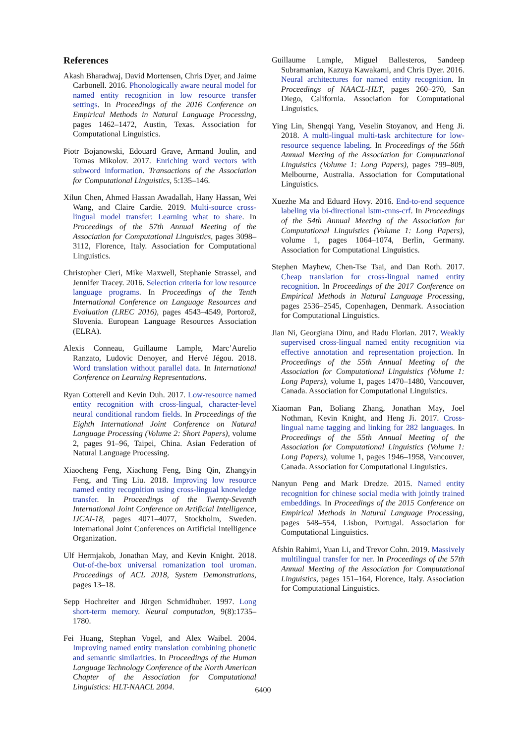References
Akash Bharadwaj, David Mortensen, Chris Dyer, and Jaime Carbonell. 2016. Phonologically aware neural model for named entity recognition in low resource transfer settings. In Proceedings of the 2016 Conference on Empirical Methods in Natural Language Processing, pages 1462–1472, Austin, Texas. Association for Computational Linguistics.
Piotr Bojanowski, Edouard Grave, Armand Joulin, and Tomas Mikolov. 2017. Enriching word vectors with subword information. Transactions of the Association for Computational Linguistics, 5:135–146.
Xilun Chen, Ahmed Hassan Awadallah, Hany Hassan, Wei Wang, and Claire Cardie. 2019. Multi-source cross-lingual model transfer: Learning what to share. In Proceedings of the 57th Annual Meeting of the Association for Computational Linguistics, pages 3098–3112, Florence, Italy. Association for Computational Linguistics.
Christopher Cieri, Mike Maxwell, Stephanie Strassel, and Jennifer Tracey. 2016. Selection criteria for low resource language programs. In Proceedings of the Tenth International Conference on Language Resources and Evaluation (LREC 2016), pages 4543–4549, Portorož, Slovenia. European Language Resources Association (ELRA).
Alexis Conneau, Guillaume Lample, Marc’Aurelio Ranzato, Ludovic Denoyer, and Hervé Jégou. 2018. Word translation without parallel data. In International Conference on Learning Representations.
Ryan Cotterell and Kevin Duh. 2017. Low-resource named entity recognition with cross-lingual, character-level neural conditional random fields. In Proceedings of the Eighth International Joint Conference on Natural Language Processing (Volume 2: Short Papers), volume 2, pages 91–96, Taipei, China. Asian Federation of Natural Language Processing.
Xiaocheng Feng, Xiachong Feng, Bing Qin, Zhangyin Feng, and Ting Liu. 2018. Improving low resource named entity recognition using cross-lingual knowledge transfer. In Proceedings of the Twenty-Seventh International Joint Conference on Artificial Intelligence, IJCAI-18, pages 4071–4077, Stockholm, Sweden. International Joint Conferences on Artificial Intelligence Organization.
Ulf Hermjakob, Jonathan May, and Kevin Knight. 2018. Out-of-the-box universal romanization tool uroman. Proceedings of ACL 2018, System Demonstrations, pages 13–18.
Sepp Hochreiter and Jürgen Schmidhuber. 1997. Long short-term memory. Neural computation, 9(8):1735–1780.
Fei Huang, Stephan Vogel, and Alex Waibel. 2004. Improving named entity translation combining phonetic and semantic similarities. In Proceedings of the Human Language Technology Conference of the North American Chapter of the Association for Computational Linguistics: HLT-NAACL 2004.
Guillaume Lample, Miguel Ballesteros, Sandeep Subramanian, Kazuya Kawakami, and Chris Dyer. 2016. Neural architectures for named entity recognition. In Proceedings of NAACL-HLT, pages 260–270, San Diego, California. Association for Computational Linguistics.
Ying Lin, Shengqi Yang, Veselin Stoyanov, and Heng Ji. 2018. A multi-lingual multi-task architecture for low-resource sequence labeling. In Proceedings of the 56th Annual Meeting of the Association for Computational Linguistics (Volume 1: Long Papers), pages 799–809, Melbourne, Australia. Association for Computational Linguistics.
Xuezhe Ma and Eduard Hovy. 2016. End-to-end sequence labeling via bi-directional lstm-cnns-crf. In Proceedings of the 54th Annual Meeting of the Association for Computational Linguistics (Volume 1: Long Papers), volume 1, pages 1064–1074, Berlin, Germany. Association for Computational Linguistics.
Stephen Mayhew, Chen-Tse Tsai, and Dan Roth. 2017. Cheap translation for cross-lingual named entity recognition. In Proceedings of the 2017 Conference on Empirical Methods in Natural Language Processing, pages 2536–2545, Copenhagen, Denmark. Association for Computational Linguistics.
Jian Ni, Georgiana Dinu, and Radu Florian. 2017. Weakly supervised cross-lingual named entity recognition via effective annotation and representation projection. In Proceedings of the 55th Annual Meeting of the Association for Computational Linguistics (Volume 1: Long Papers), volume 1, pages 1470–1480, Vancouver, Canada. Association for Computational Linguistics.
Xiaoman Pan, Boliang Zhang, Jonathan May, Joel Nothman, Kevin Knight, and Heng Ji. 2017. Cross-lingual name tagging and linking for 282 languages. In Proceedings of the 55th Annual Meeting of the Association for Computational Linguistics (Volume 1: Long Papers), volume 1, pages 1946–1958, Vancouver, Canada. Association for Computational Linguistics.
Nanyun Peng and Mark Dredze. 2015. Named entity recognition for chinese social media with jointly trained embeddings. In Proceedings of the 2015 Conference on Empirical Methods in Natural Language Processing, pages 548–554, Lisbon, Portugal. Association for Computational Linguistics.
Afshin Rahimi, Yuan Li, and Trevor Cohn. 2019. Massively multilingual transfer for ner. In Proceedings of the 57th Annual Meeting of the Association for Computational Linguistics, pages 151–164, Florence, Italy. Association for Computational Linguistics.
6400